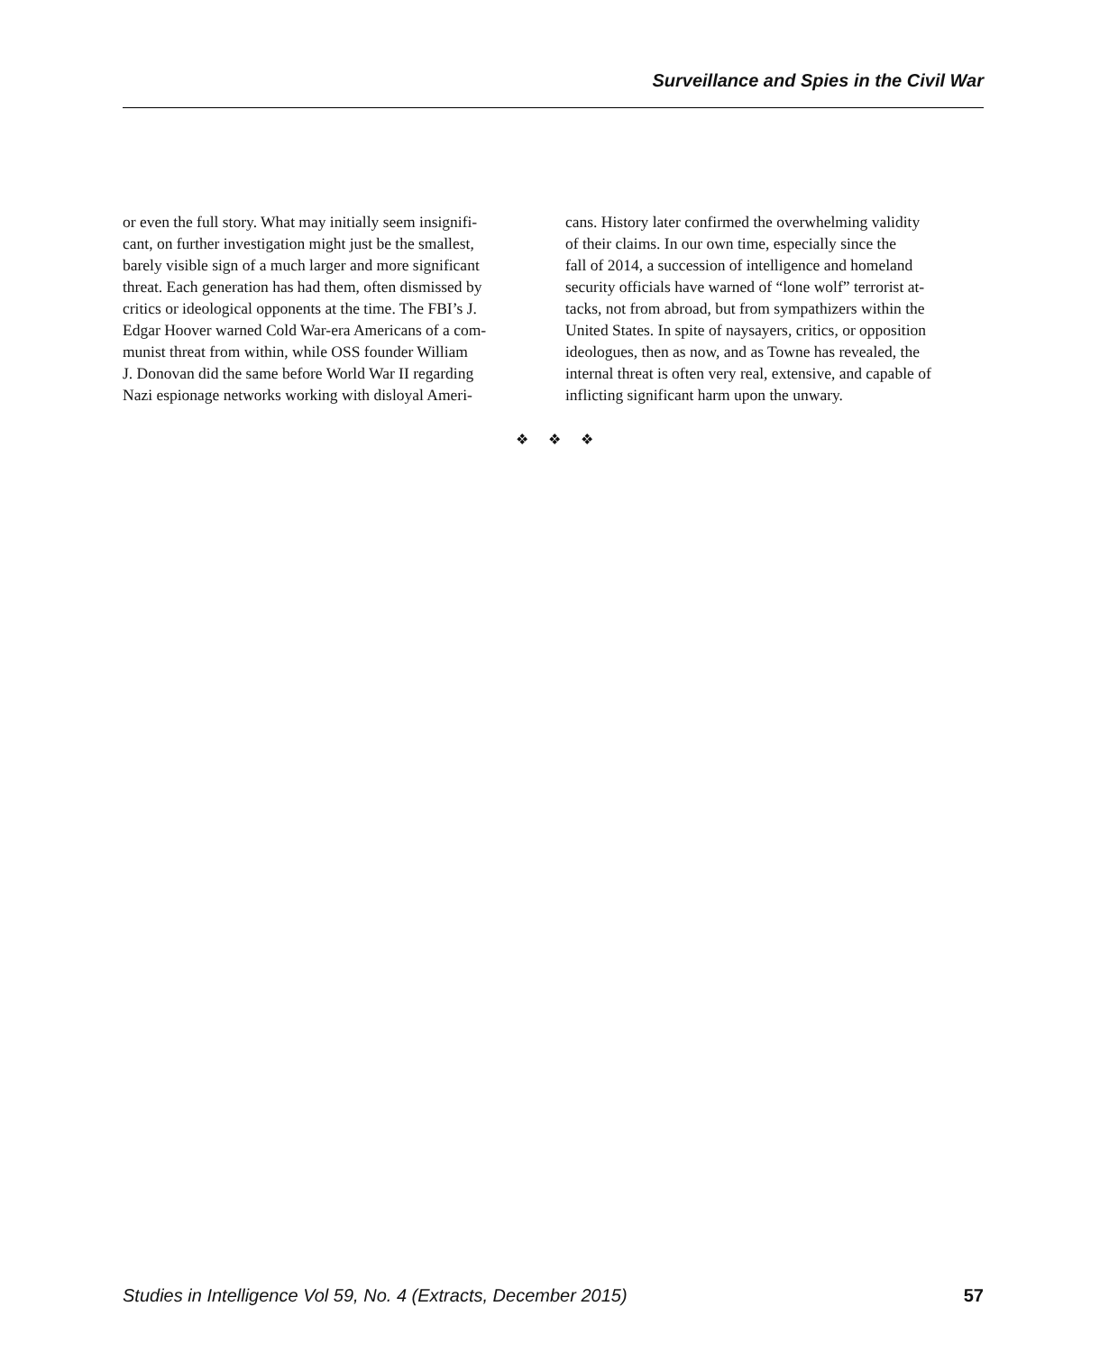Surveillance and Spies in the Civil War
or even the full story. What may initially seem insignifi-
cant, on further investigation might just be the smallest,
barely visible sign of a much larger and more significant
threat. Each generation has had them, often dismissed by
critics or ideological opponents at the time. The FBI’s J.
Edgar Hoover warned Cold War-era Americans of a com-
munist threat from within, while OSS founder William
J. Donovan did the same before World War II regarding
Nazi espionage networks working with disloyal Ameri-
cans. History later confirmed the overwhelming validity
of their claims. In our own time, especially since the
fall of 2014, a succession of intelligence and homeland
security officials have warned of “lone wolf” terrorist at-
tacks, not from abroad, but from sympathizers within the
United States. In spite of naysayers, critics, or opposition
ideologues, then as now, and as Towne has revealed, the
internal threat is often very real, extensive, and capable of
inflicting significant harm upon the unwary.
❖ ❖ ❖
Studies in Intelligence Vol 59, No. 4 (Extracts, December 2015) 57